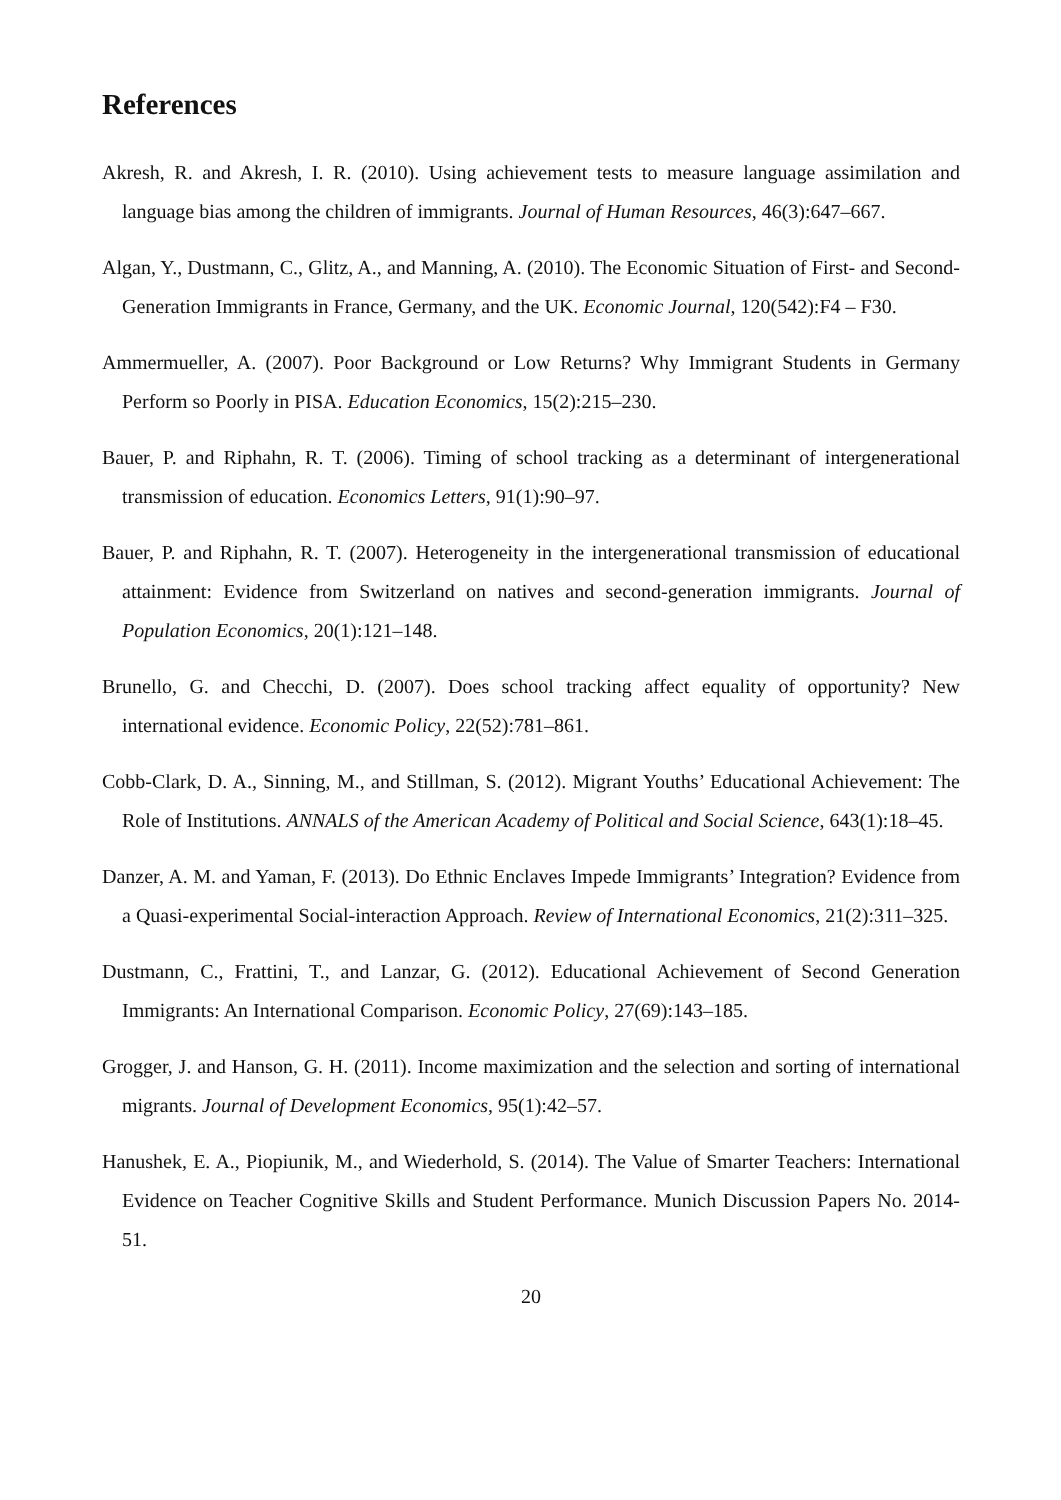References
Akresh, R. and Akresh, I. R. (2010). Using achievement tests to measure language assimilation and language bias among the children of immigrants. Journal of Human Resources, 46(3):647–667.
Algan, Y., Dustmann, C., Glitz, A., and Manning, A. (2010). The Economic Situation of First- and Second-Generation Immigrants in France, Germany, and the UK. Economic Journal, 120(542):F4 – F30.
Ammermueller, A. (2007). Poor Background or Low Returns? Why Immigrant Students in Germany Perform so Poorly in PISA. Education Economics, 15(2):215–230.
Bauer, P. and Riphahn, R. T. (2006). Timing of school tracking as a determinant of intergenerational transmission of education. Economics Letters, 91(1):90–97.
Bauer, P. and Riphahn, R. T. (2007). Heterogeneity in the intergenerational transmission of educational attainment: Evidence from Switzerland on natives and second-generation immigrants. Journal of Population Economics, 20(1):121–148.
Brunello, G. and Checchi, D. (2007). Does school tracking affect equality of opportunity? New international evidence. Economic Policy, 22(52):781–861.
Cobb-Clark, D. A., Sinning, M., and Stillman, S. (2012). Migrant Youths’ Educational Achievement: The Role of Institutions. ANNALS of the American Academy of Political and Social Science, 643(1):18–45.
Danzer, A. M. and Yaman, F. (2013). Do Ethnic Enclaves Impede Immigrants’ Integration? Evidence from a Quasi-experimental Social-interaction Approach. Review of International Economics, 21(2):311–325.
Dustmann, C., Frattini, T., and Lanzar, G. (2012). Educational Achievement of Second Generation Immigrants: An International Comparison. Economic Policy, 27(69):143–185.
Grogger, J. and Hanson, G. H. (2011). Income maximization and the selection and sorting of international migrants. Journal of Development Economics, 95(1):42–57.
Hanushek, E. A., Piopiunik, M., and Wiederhold, S. (2014). The Value of Smarter Teachers: International Evidence on Teacher Cognitive Skills and Student Performance. Munich Discussion Papers No. 2014-51.
20